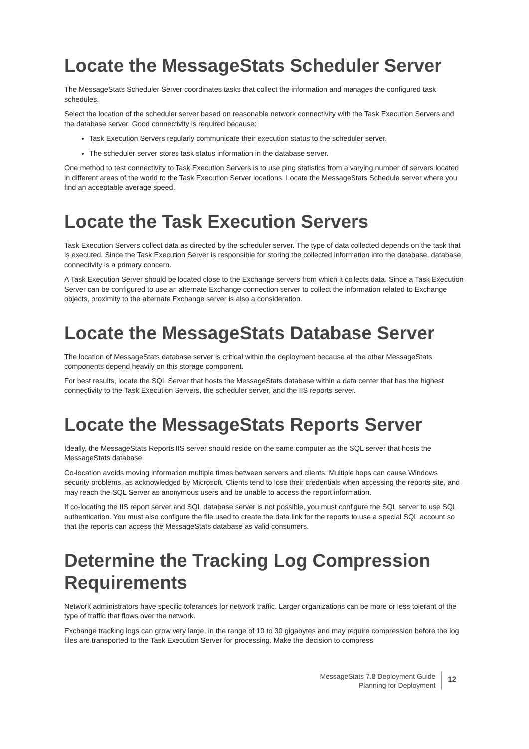Locate the MessageStats Scheduler Server
The MessageStats Scheduler Server coordinates tasks that collect the information and manages the configured task schedules.
Select the location of the scheduler server based on reasonable network connectivity with the Task Execution Servers and the database server. Good connectivity is required because:
Task Execution Servers regularly communicate their execution status to the scheduler server.
The scheduler server stores task status information in the database server.
One method to test connectivity to Task Execution Servers is to use ping statistics from a varying number of servers located in different areas of the world to the Task Execution Server locations. Locate the MessageStats Schedule server where you find an acceptable average speed.
Locate the Task Execution Servers
Task Execution Servers collect data as directed by the scheduler server. The type of data collected depends on the task that is executed. Since the Task Execution Server is responsible for storing the collected information into the database, database connectivity is a primary concern.
A Task Execution Server should be located close to the Exchange servers from which it collects data. Since a Task Execution Server can be configured to use an alternate Exchange connection server to collect the information related to Exchange objects, proximity to the alternate Exchange server is also a consideration.
Locate the MessageStats Database Server
The location of MessageStats database server is critical within the deployment because all the other MessageStats components depend heavily on this storage component.
For best results, locate the SQL Server that hosts the MessageStats database within a data center that has the highest connectivity to the Task Execution Servers, the scheduler server, and the IIS reports server.
Locate the MessageStats Reports Server
Ideally, the MessageStats Reports IIS server should reside on the same computer as the SQL server that hosts the MessageStats database.
Co-location avoids moving information multiple times between servers and clients. Multiple hops can cause Windows security problems, as acknowledged by Microsoft. Clients tend to lose their credentials when accessing the reports site, and may reach the SQL Server as anonymous users and be unable to access the report information.
If co-locating the IIS report server and SQL database server is not possible, you must configure the SQL server to use SQL authentication. You must also configure the file used to create the data link for the reports to use a special SQL account so that the reports can access the MessageStats database as valid consumers.
Determine the Tracking Log Compression Requirements
Network administrators have specific tolerances for network traffic. Larger organizations can be more or less tolerant of the type of traffic that flows over the network.
Exchange tracking logs can grow very large, in the range of 10 to 30 gigabytes and may require compression before the log files are transported to the Task Execution Server for processing. Make the decision to compress
MessageStats 7.8 Deployment Guide
Planning for Deployment
12